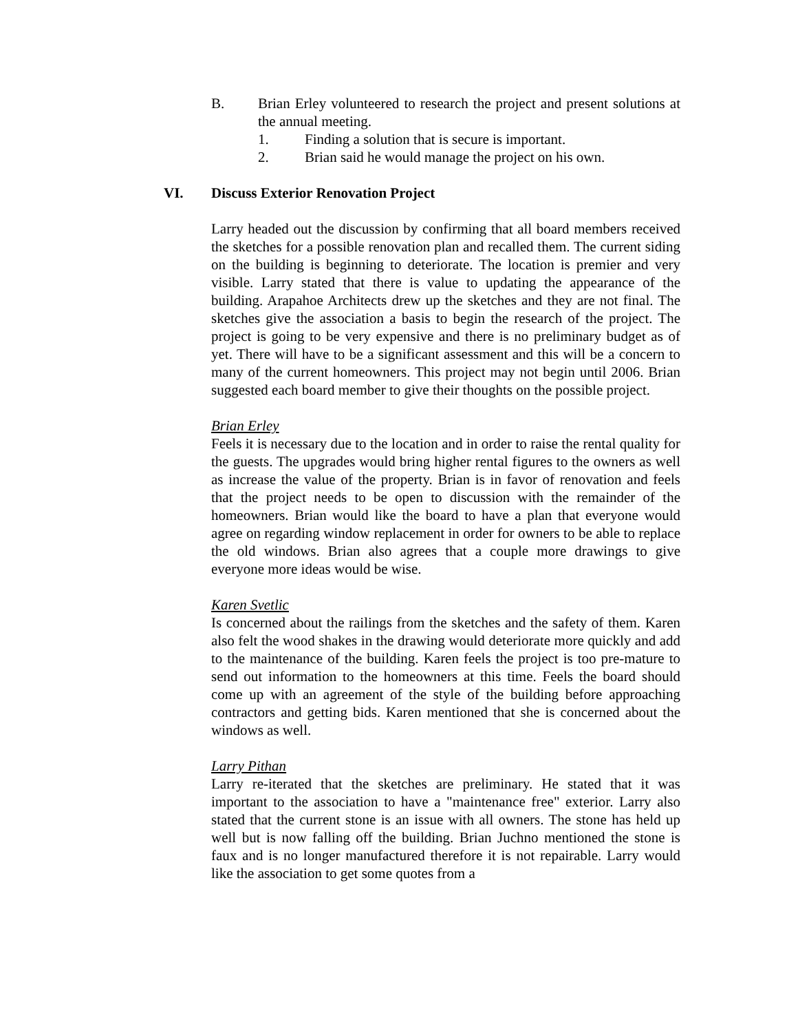B. Brian Erley volunteered to research the project and present solutions at the annual meeting.
1. Finding a solution that is secure is important.
2. Brian said he would manage the project on his own.
VI. Discuss Exterior Renovation Project
Larry headed out the discussion by confirming that all board members received the sketches for a possible renovation plan and recalled them. The current siding on the building is beginning to deteriorate. The location is premier and very visible. Larry stated that there is value to updating the appearance of the building. Arapahoe Architects drew up the sketches and they are not final. The sketches give the association a basis to begin the research of the project. The project is going to be very expensive and there is no preliminary budget as of yet. There will have to be a significant assessment and this will be a concern to many of the current homeowners. This project may not begin until 2006. Brian suggested each board member to give their thoughts on the possible project.
Brian Erley
Feels it is necessary due to the location and in order to raise the rental quality for the guests. The upgrades would bring higher rental figures to the owners as well as increase the value of the property. Brian is in favor of renovation and feels that the project needs to be open to discussion with the remainder of the homeowners. Brian would like the board to have a plan that everyone would agree on regarding window replacement in order for owners to be able to replace the old windows. Brian also agrees that a couple more drawings to give everyone more ideas would be wise.
Karen Svetlic
Is concerned about the railings from the sketches and the safety of them. Karen also felt the wood shakes in the drawing would deteriorate more quickly and add to the maintenance of the building. Karen feels the project is too pre-mature to send out information to the homeowners at this time. Feels the board should come up with an agreement of the style of the building before approaching contractors and getting bids. Karen mentioned that she is concerned about the windows as well.
Larry Pithan
Larry re-iterated that the sketches are preliminary. He stated that it was important to the association to have a "maintenance free" exterior. Larry also stated that the current stone is an issue with all owners. The stone has held up well but is now falling off the building. Brian Juchno mentioned the stone is faux and is no longer manufactured therefore it is not repairable. Larry would like the association to get some quotes from a